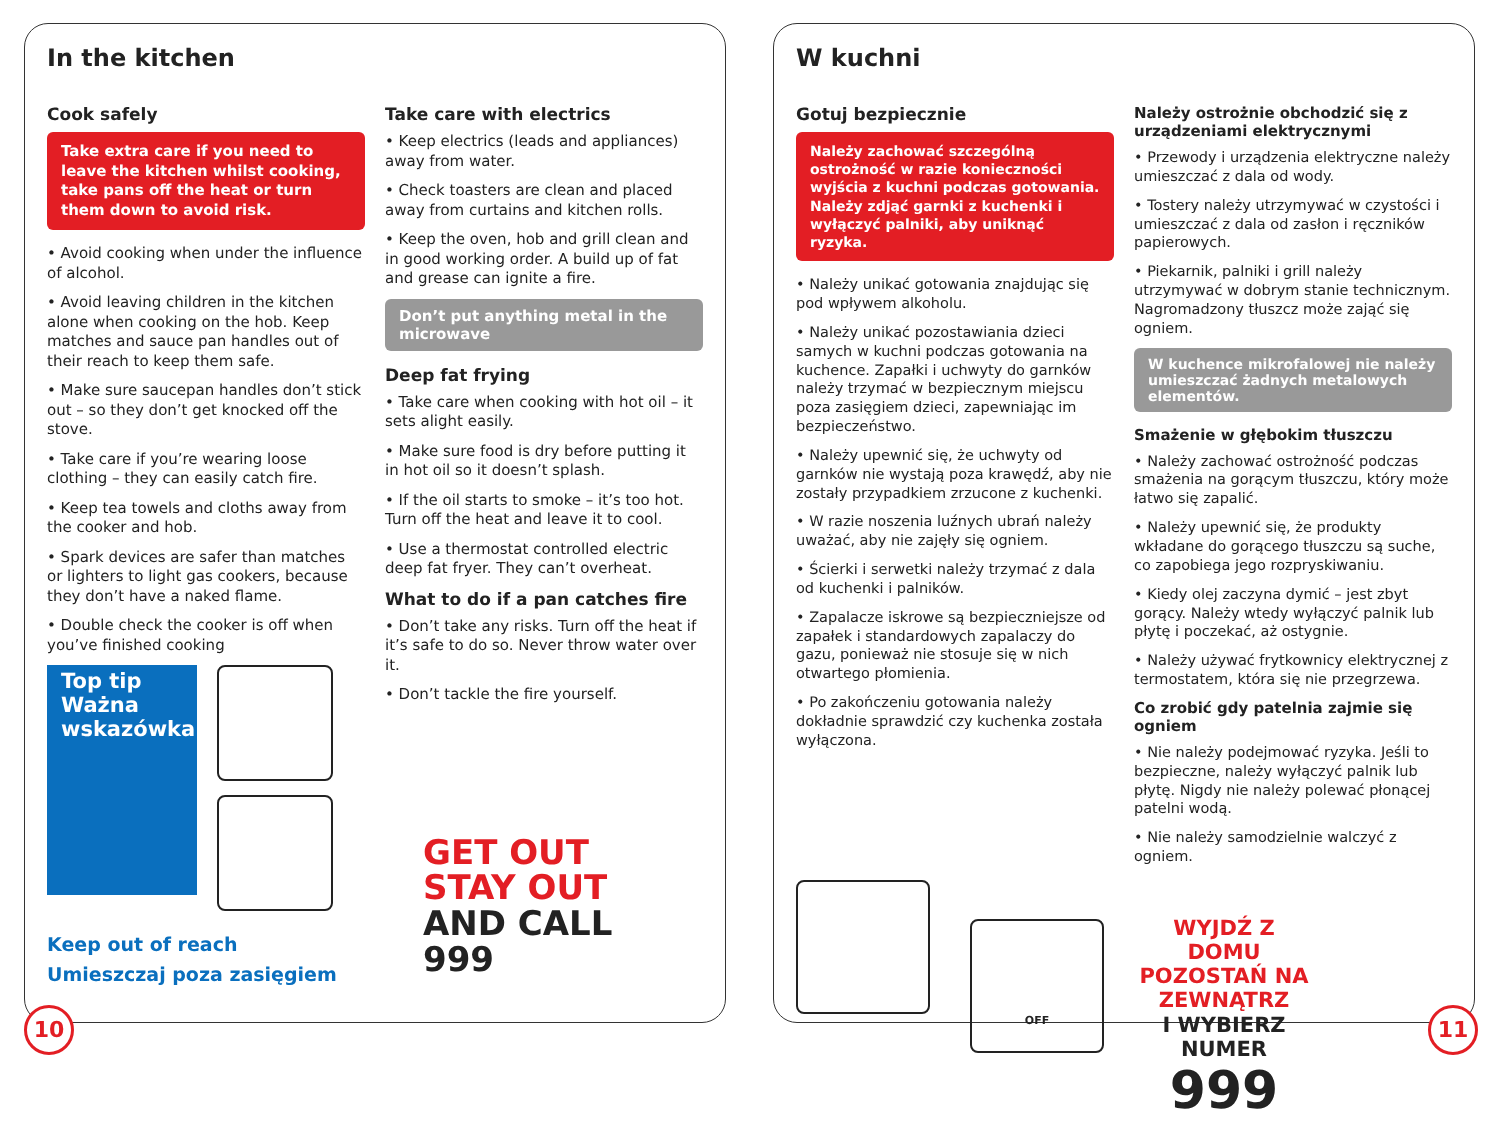In the kitchen
Cook safely
Take extra care if you need to leave the kitchen whilst cooking, take pans off the heat or turn them down to avoid risk.
• Avoid cooking when under the influence of alcohol.
• Avoid leaving children in the kitchen alone when cooking on the hob. Keep matches and sauce pan handles out of their reach to keep them safe.
• Make sure saucepan handles don’t stick out – so they don’t get knocked off the stove.
• Take care if you’re wearing loose clothing – they can easily catch fire.
• Keep tea towels and cloths away from the cooker and hob.
• Spark devices are safer than matches or lighters to light gas cookers, because they don’t have a naked flame.
• Double check the cooker is off when you’ve finished cooking
Top tip
Ważna wskazówka
Keep out of reach
Umieszczaj poza zasięgiem
Take care with electrics
• Keep electrics (leads and appliances) away from water.
• Check toasters are clean and placed away from curtains and kitchen rolls.
• Keep the oven, hob and grill clean and in good working order. A build up of fat and grease can ignite a fire.
Don’t put anything metal in the microwave
Deep fat frying
• Take care when cooking with hot oil – it sets alight easily.
• Make sure food is dry before putting it in hot oil so it doesn’t splash.
• If the oil starts to smoke – it’s too hot. Turn off the heat and leave it to cool.
• Use a thermostat controlled electric deep fat fryer. They can’t overheat.
What to do if a pan catches fire
• Don’t take any risks. Turn off the heat if it’s safe to do so. Never throw water over it.
• Don’t tackle the fire yourself.
GET OUT
STAY OUT
AND CALL
999
10
W kuchni
Gotuj bezpiecznie
Należy zachować szczególną ostrożność w razie konieczności wyjścia z kuchni podczas gotowania. Należy zdjąć garnki z kuchenki i wyłączyć palniki, aby uniknąć ryzyka.
• Należy unikać gotowania znajdując się pod wpływem alkoholu.
• Należy unikać pozostawiania dzieci samych w kuchni podczas gotowania na kuchence. Zapałki i uchwyty do garnków należy trzymać w bezpiecznym miejscu poza zasięgiem dzieci, zapewniając im bezpieczeństwo.
• Należy upewnić się, że uchwyty od garnków nie wystają poza krawędź, aby nie zostały przypadkiem zrzucone z kuchenki.
• W razie noszenia luźnych ubrań należy uważać, aby nie zajęły się ogniem.
• Ścierki i serwetki należy trzymać z dala od kuchenki i palników.
• Zapalacze iskrowe są bezpieczniejsze od zapałek i standardowych zapalaczy do gazu, ponieważ nie stosuje się w nich otwartego płomienia.
• Po zakończeniu gotowania należy dokładnie sprawdzić czy kuchenka została wyłączona.
OFF
Należy ostrożnie obchodzić się z urządzeniami elektrycznymi
• Przewody i urządzenia elektryczne należy umieszczać z dala od wody.
• Tostery należy utrzymywać w czystości i umieszczać z dala od zasłon i ręczników papierowych.
• Piekarnik, palniki i grill należy utrzymywać w dobrym stanie technicznym. Nagromadzony tłuszcz może zająć się ogniem.
W kuchence mikrofalowej nie należy umieszczać żadnych metalowych elementów.
Smażenie w głębokim tłuszczu
• Należy zachować ostrożność podczas smażenia na gorącym tłuszczu, który może łatwo się zapalić.
• Należy upewnić się, że produkty wkładane do gorącego tłuszczu są suche, co zapobiega jego rozpryskiwaniu.
• Kiedy olej zaczyna dymić – jest zbyt gorący. Należy wtedy wyłączyć palnik lub płytę i poczekać, aż ostygnie.
• Należy używać frytkownicy elektrycznej z termostatem, która się nie przegrzewa.
Co zrobić gdy patelnia zajmie się ogniem
• Nie należy podejmować ryzyka. Jeśli to bezpieczne, należy wyłączyć palnik lub płytę. Nigdy nie należy polewać płonącej patelni wodą.
• Nie należy samodzielnie walczyć z ogniem.
WYJDŹ Z DOMU
POZOSTAŃ NA ZEWNĄTRZ
I WYBIERZ NUMER
999
11